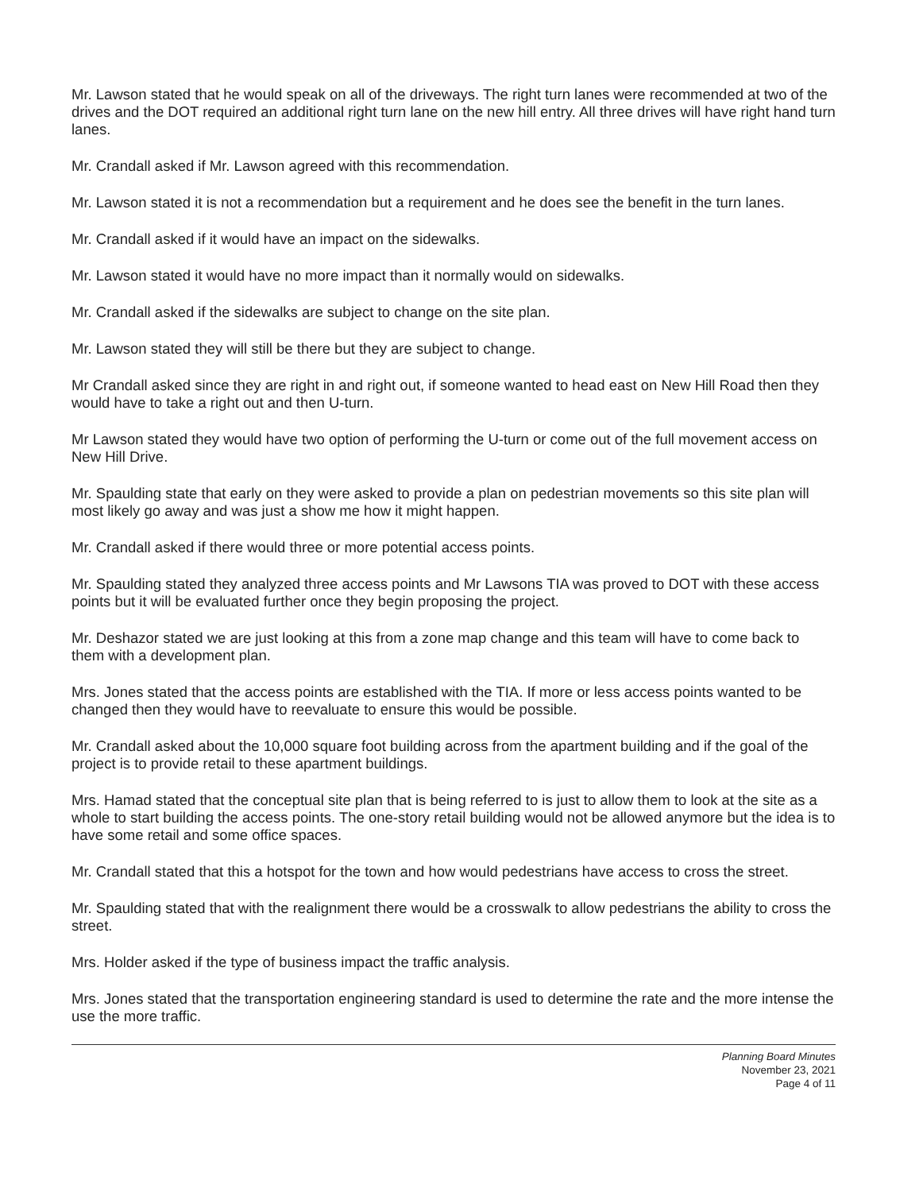Mr. Lawson stated that he would speak on all of the driveways. The right turn lanes were recommended at two of the drives and the DOT required an additional right turn lane on the new hill entry. All three drives will have right hand turn lanes.
Mr. Crandall asked if Mr. Lawson agreed with this recommendation.
Mr. Lawson stated it is not a recommendation but a requirement and he does see the benefit in the turn lanes.
Mr. Crandall asked if it would have an impact on the sidewalks.
Mr. Lawson stated it would have no more impact than it normally would on sidewalks.
Mr. Crandall asked if the sidewalks are subject to change on the site plan.
Mr. Lawson stated they will still be there but they are subject to change.
Mr Crandall asked since they are right in and right out, if someone wanted to head east on New Hill Road then they would have to take a right out and then U-turn.
Mr Lawson stated they would have two option of performing the U-turn or come out of the full movement access on New Hill Drive.
Mr. Spaulding state that early on they were asked to provide a plan on pedestrian movements so this site plan will most likely go away and was just a show me how it might happen.
Mr. Crandall asked if there would three or more potential access points.
Mr. Spaulding stated they analyzed three access points and Mr Lawsons TIA was proved to DOT with these access points but it will be evaluated further once they begin proposing the project.
Mr. Deshazor stated we are just looking at this from a zone map change and this team will have to come back to them with a development plan.
Mrs. Jones stated that the access points are established with the TIA. If more or less access points wanted to be changed then they would have to reevaluate to ensure this would be possible.
Mr. Crandall asked about the 10,000 square foot building across from the apartment building and if the goal of the project is to provide retail to these apartment buildings.
Mrs. Hamad stated that the conceptual site plan that is being referred to is just to allow them to look at the site as a whole to start building the access points. The one-story retail building would not be allowed anymore but the idea is to have some retail and some office spaces.
Mr. Crandall stated that this a hotspot for the town and how would pedestrians have access to cross the street.
Mr. Spaulding stated that with the realignment there would be a crosswalk to allow pedestrians the ability to cross the street.
Mrs. Holder asked if the type of business impact the traffic analysis.
Mrs. Jones stated that the transportation engineering standard is used to determine the rate and the more intense the use the more traffic.
Planning Board Minutes
November 23, 2021
Page 4 of 11